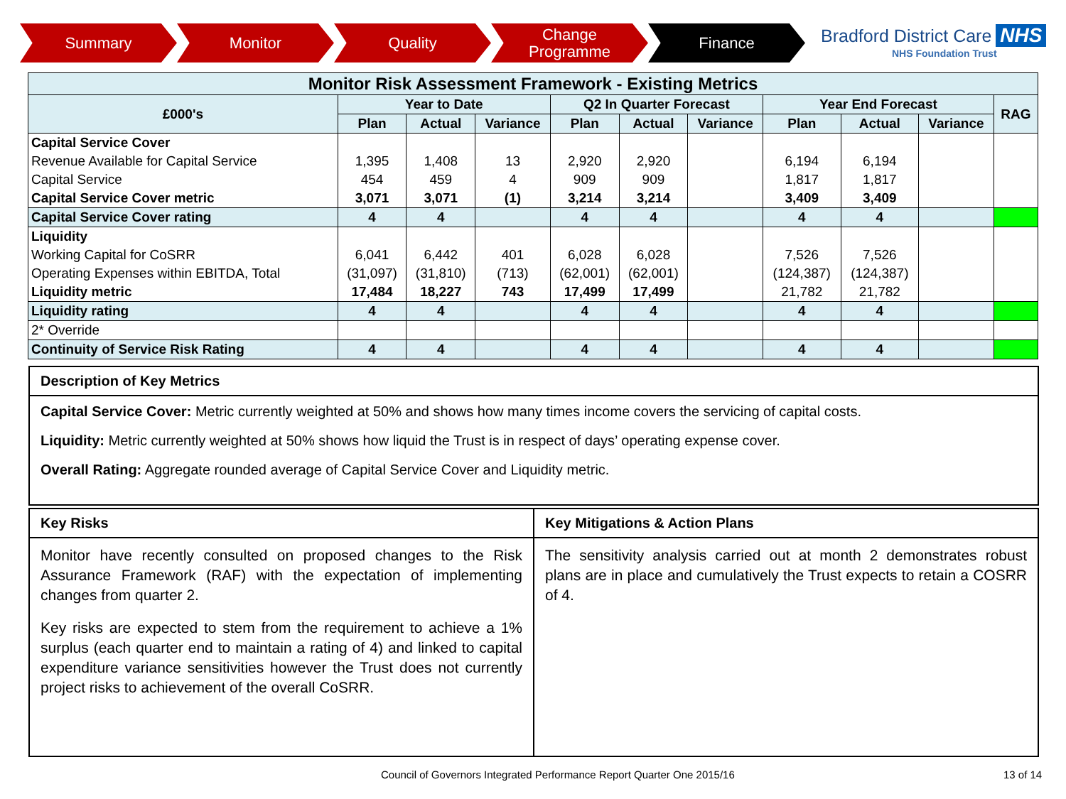Summary Monitor Quality Change
Programme
Finance
Bradford District Care NHS
NHS Foundation Trust
| Monitor Risk Assessment Framework - Existing Metrics | | | | | | | | | | |
| --- | --- | --- | --- | --- | --- | --- | --- | --- | --- | --- |
| £000's | Year to Date | | | Q2 In Quarter Forecast | | | Year End Forecast | | | RAG |
| | Plan | Actual | Variance | Plan | Actual | Variance | Plan | Actual | Variance | |
| Capital Service Cover | | | | | | | | | | |
| Revenue Available for Capital Service | 1,395 | 1,408 | 13 | 2,920 | 2,920 | | 6,194 | 6,194 | | |
| Capital Service | 454 | 459 | 4 | 909 | 909 | | 1,817 | 1,817 | | |
| Capital Service Cover metric | 3,071 | 3,071 | (1) | 3,214 | 3,214 | | 3,409 | 3,409 | | |
| Capital Service Cover rating | 4 | 4 | | 4 | 4 | | 4 | 4 | | |
| Liquidity | | | | | | | | | | |
| Working Capital for CoSRR | 6,041 | 6,442 | 401 | 6,028 | 6,028 | | 7,526 | 7,526 | | |
| Operating Expenses within EBITDA, Total | (31,097) | (31,810) | (713) | (62,001) | (62,001) | | (124,387) | (124,387) | | |
| Liquidity metric | 17,484 | 18,227 | 743 | 17,499 | 17,499 | | 21,782 | 21,782 | | |
| Liquidity rating | 4 | 4 | | 4 | 4 | | 4 | 4 | | |
| 2* Override | | | | | | | | | | |
| Continuity of Service Risk Rating | 4 | 4 | | 4 | 4 | | 4 | 4 | | |
Description of Key Metrics
Capital Service Cover: Metric currently weighted at 50% and shows how many times income covers the servicing of capital costs.
Liquidity: Metric currently weighted at 50% shows how liquid the Trust is in respect of days’ operating expense cover.
Overall Rating: Aggregate rounded average of Capital Service Cover and Liquidity metric.
Key Risks
Monitor have recently consulted on proposed changes to the Risk Assurance Framework (RAF) with the expectation of implementing changes from quarter 2.
Key risks are expected to stem from the requirement to achieve a 1% surplus (each quarter end to maintain a rating of 4) and linked to capital expenditure variance sensitivities however the Trust does not currently project risks to achievement of the overall CoSRR.
Key Mitigations & Action Plans
The sensitivity analysis carried out at month 2 demonstrates robust plans are in place and cumulatively the Trust expects to retain a COSRR of 4.
Council of Governors Integrated Performance Report Quarter One 2015/16
13 of 14